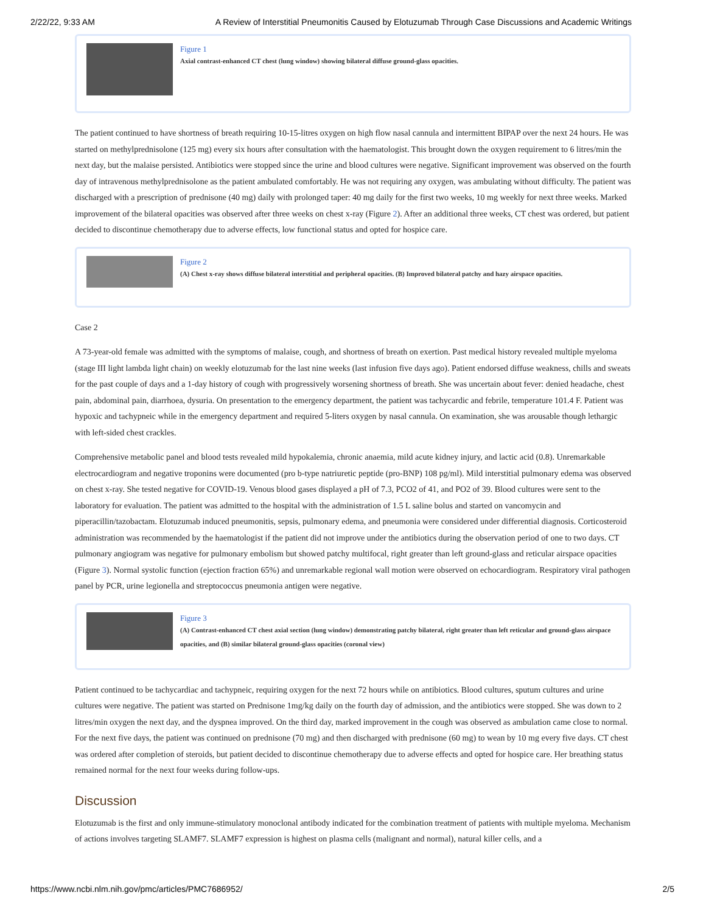2/22/22, 9:33 AM A Review of Interstitial Pneumonitis Caused by Elotuzumab Through Case Discussions and Academic Writings
Figure 1
Axial contrast-enhanced CT chest (lung window) showing bilateral diffuse ground-glass opacities.
The patient continued to have shortness of breath requiring 10-15-litres oxygen on high flow nasal cannula and intermittent BIPAP over the next 24 hours. He was started on methylprednisolone (125 mg) every six hours after consultation with the haematologist. This brought down the oxygen requirement to 6 litres/min the next day, but the malaise persisted. Antibiotics were stopped since the urine and blood cultures were negative. Significant improvement was observed on the fourth day of intravenous methylprednisolone as the patient ambulated comfortably. He was not requiring any oxygen, was ambulating without difficulty. The patient was discharged with a prescription of prednisone (40 mg) daily with prolonged taper: 40 mg daily for the first two weeks, 10 mg weekly for next three weeks. Marked improvement of the bilateral opacities was observed after three weeks on chest x-ray (Figure 2). After an additional three weeks, CT chest was ordered, but patient decided to discontinue chemotherapy due to adverse effects, low functional status and opted for hospice care.
Figure 2
(A) Chest x-ray shows diffuse bilateral interstitial and peripheral opacities. (B) Improved bilateral patchy and hazy airspace opacities.
Case 2
A 73-year-old female was admitted with the symptoms of malaise, cough, and shortness of breath on exertion. Past medical history revealed multiple myeloma (stage III light lambda light chain) on weekly elotuzumab for the last nine weeks (last infusion five days ago). Patient endorsed diffuse weakness, chills and sweats for the past couple of days and a 1-day history of cough with progressively worsening shortness of breath. She was uncertain about fever: denied headache, chest pain, abdominal pain, diarrhoea, dysuria. On presentation to the emergency department, the patient was tachycardic and febrile, temperature 101.4 F. Patient was hypoxic and tachypneic while in the emergency department and required 5-liters oxygen by nasal cannula. On examination, she was arousable though lethargic with left-sided chest crackles.
Comprehensive metabolic panel and blood tests revealed mild hypokalemia, chronic anaemia, mild acute kidney injury, and lactic acid (0.8). Unremarkable electrocardiogram and negative troponins were documented (pro b-type natriuretic peptide (pro-BNP) 108 pg/ml). Mild interstitial pulmonary edema was observed on chest x-ray. She tested negative for COVID-19. Venous blood gases displayed a pH of 7.3, PCO2 of 41, and PO2 of 39. Blood cultures were sent to the laboratory for evaluation. The patient was admitted to the hospital with the administration of 1.5 L saline bolus and started on vancomycin and piperacillin/tazobactam. Elotuzumab induced pneumonitis, sepsis, pulmonary edema, and pneumonia were considered under differential diagnosis. Corticosteroid administration was recommended by the haematologist if the patient did not improve under the antibiotics during the observation period of one to two days. CT pulmonary angiogram was negative for pulmonary embolism but showed patchy multifocal, right greater than left ground-glass and reticular airspace opacities (Figure 3). Normal systolic function (ejection fraction 65%) and unremarkable regional wall motion were observed on echocardiogram. Respiratory viral pathogen panel by PCR, urine legionella and streptococcus pneumonia antigen were negative.
Figure 3
(A) Contrast-enhanced CT chest axial section (lung window) demonstrating patchy bilateral, right greater than left reticular and ground-glass airspace opacities, and (B) similar bilateral ground-glass opacities (coronal view)
Patient continued to be tachycardiac and tachypneic, requiring oxygen for the next 72 hours while on antibiotics. Blood cultures, sputum cultures and urine cultures were negative. The patient was started on Prednisone 1mg/kg daily on the fourth day of admission, and the antibiotics were stopped. She was down to 2 litres/min oxygen the next day, and the dyspnea improved. On the third day, marked improvement in the cough was observed as ambulation came close to normal. For the next five days, the patient was continued on prednisone (70 mg) and then discharged with prednisone (60 mg) to wean by 10 mg every five days. CT chest was ordered after completion of steroids, but patient decided to discontinue chemotherapy due to adverse effects and opted for hospice care. Her breathing status remained normal for the next four weeks during follow-ups.
Discussion
Elotuzumab is the first and only immune-stimulatory monoclonal antibody indicated for the combination treatment of patients with multiple myeloma. Mechanism of actions involves targeting SLAMF7. SLAMF7 expression is highest on plasma cells (malignant and normal), natural killer cells, and a
https://www.ncbi.nlm.nih.gov/pmc/articles/PMC7686952/ 2/5